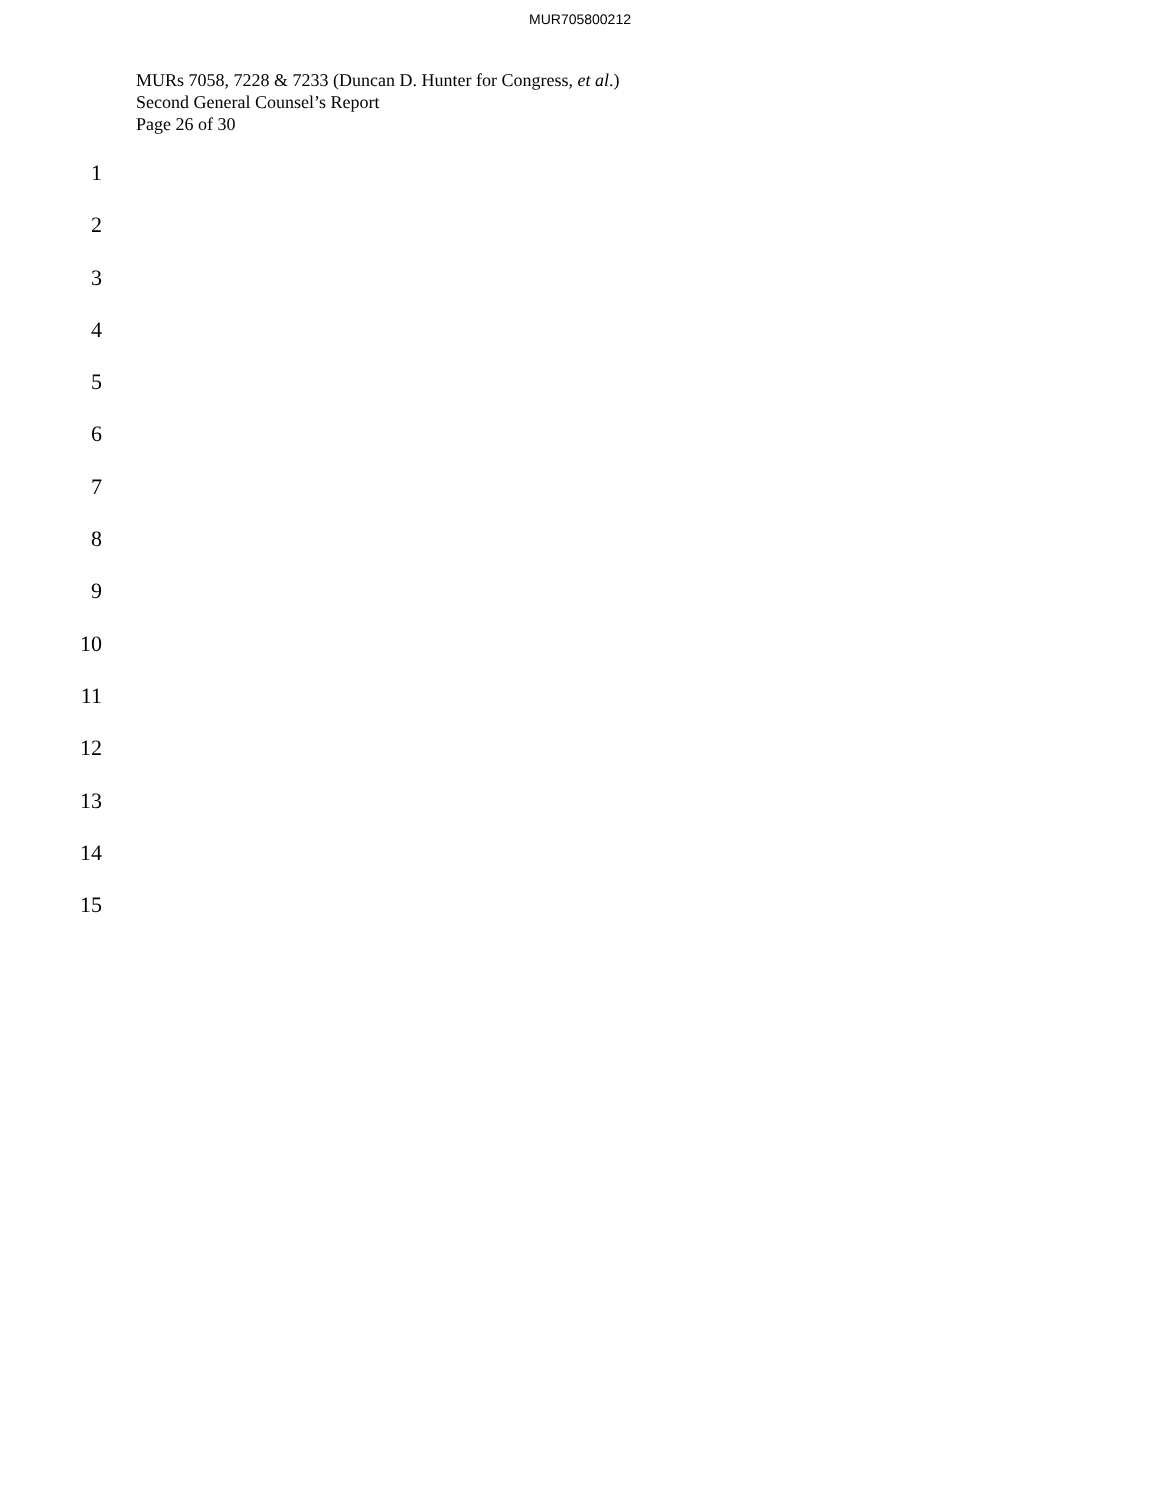MUR705800212
MURs 7058, 7228 & 7233 (Duncan D. Hunter for Congress, et al.)
Second General Counsel’s Report
Page 26 of 30
1
2
3
4
5
6
7
8
9
10
11
12
13
14
15